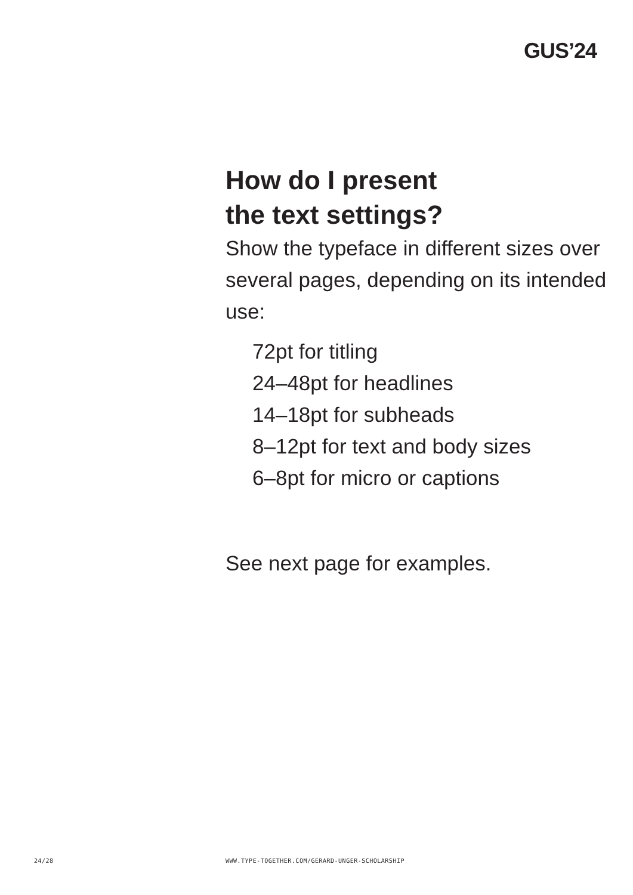GUS’24
How do I present
the text settings?
Show the typeface in different sizes over several pages, depending on its intended use:
72pt for titling
24–48pt for headlines
14–18pt for subheads
8–12pt for text and body sizes
6–8pt for micro or captions
See next page for examples.
24/28 WWW.TYPE-TOGETHER.COM/GERARD-UNGER-SCHOLARSHIP